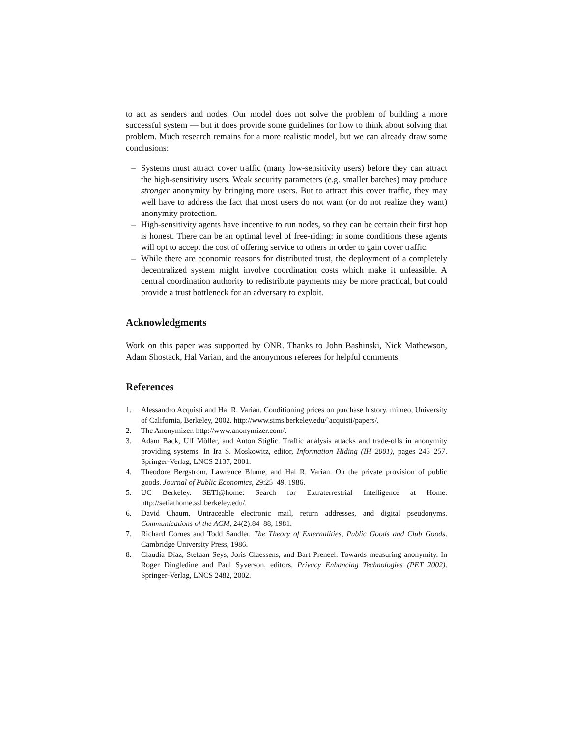to act as senders and nodes. Our model does not solve the problem of building a more successful system — but it does provide some guidelines for how to think about solving that problem. Much research remains for a more realistic model, but we can already draw some conclusions:
– Systems must attract cover traffic (many low-sensitivity users) before they can attract the high-sensitivity users. Weak security parameters (e.g. smaller batches) may produce stronger anonymity by bringing more users. But to attract this cover traffic, they may well have to address the fact that most users do not want (or do not realize they want) anonymity protection.
– High-sensitivity agents have incentive to run nodes, so they can be certain their first hop is honest. There can be an optimal level of free-riding: in some conditions these agents will opt to accept the cost of offering service to others in order to gain cover traffic.
– While there are economic reasons for distributed trust, the deployment of a completely decentralized system might involve coordination costs which make it unfeasible. A central coordination authority to redistribute payments may be more practical, but could provide a trust bottleneck for an adversary to exploit.
Acknowledgments
Work on this paper was supported by ONR. Thanks to John Bashinski, Nick Mathewson, Adam Shostack, Hal Varian, and the anonymous referees for helpful comments.
References
1. Alessandro Acquisti and Hal R. Varian. Conditioning prices on purchase history. mimeo, University of California, Berkeley, 2002. http://www.sims.berkeley.edu/˜acquisti/papers/.
2. The Anonymizer. http://www.anonymizer.com/.
3. Adam Back, Ulf Möller, and Anton Stiglic. Traffic analysis attacks and trade-offs in anonymity providing systems. In Ira S. Moskowitz, editor, Information Hiding (IH 2001), pages 245–257. Springer-Verlag, LNCS 2137, 2001.
4. Theodore Bergstrom, Lawrence Blume, and Hal R. Varian. On the private provision of public goods. Journal of Public Economics, 29:25–49, 1986.
5. UC Berkeley. SETI@home: Search for Extraterrestrial Intelligence at Home. http://setiathome.ssl.berkeley.edu/.
6. David Chaum. Untraceable electronic mail, return addresses, and digital pseudonyms. Communications of the ACM, 24(2):84–88, 1981.
7. Richard Cornes and Todd Sandler. The Theory of Externalities, Public Goods and Club Goods. Cambridge University Press, 1986.
8. Claudia Díaz, Stefaan Seys, Joris Claessens, and Bart Preneel. Towards measuring anonymity. In Roger Dingledine and Paul Syverson, editors, Privacy Enhancing Technologies (PET 2002). Springer-Verlag, LNCS 2482, 2002.